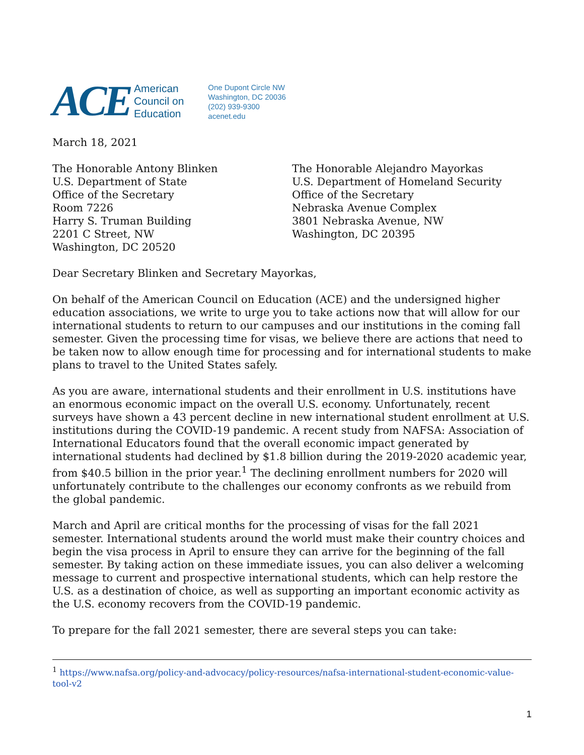ACE American
Council on
Education
One Dupont Circle NW
Washington, DC 20036
(202) 939-9300
acenet.edu
March 18, 2021
The Honorable Antony Blinken
U.S. Department of State
Office of the Secretary
Room 7226
Harry S. Truman Building
2201 C Street, NW
Washington, DC 20520
The Honorable Alejandro Mayorkas
U.S. Department of Homeland Security
Office of the Secretary
Nebraska Avenue Complex
3801 Nebraska Avenue, NW
Washington, DC 20395
Dear Secretary Blinken and Secretary Mayorkas,
On behalf of the American Council on Education (ACE) and the undersigned higher education associations, we write to urge you to take actions now that will allow for our international students to return to our campuses and our institutions in the coming fall semester. Given the processing time for visas, we believe there are actions that need to be taken now to allow enough time for processing and for international students to make plans to travel to the United States safely.
As you are aware, international students and their enrollment in U.S. institutions have an enormous economic impact on the overall U.S. economy. Unfortunately, recent surveys have shown a 43 percent decline in new international student enrollment at U.S. institutions during the COVID-19 pandemic. A recent study from NAFSA: Association of International Educators found that the overall economic impact generated by international students had declined by $1.8 billion during the 2019-2020 academic year, from $40.5 billion in the prior year.<sup>1</sup> The declining enrollment numbers for 2020 will unfortunately contribute to the challenges our economy confronts as we rebuild from the global pandemic.
March and April are critical months for the processing of visas for the fall 2021 semester. International students around the world must make their country choices and begin the visa process in April to ensure they can arrive for the beginning of the fall semester. By taking action on these immediate issues, you can also deliver a welcoming message to current and prospective international students, which can help restore the U.S. as a destination of choice, as well as supporting an important economic activity as the U.S. economy recovers from the COVID-19 pandemic.
To prepare for the fall 2021 semester, there are several steps you can take:
<sup>1</sup> https://www.nafsa.org/policy-and-advocacy/policy-resources/nafsa-international-student-economic-value-tool-v2
1